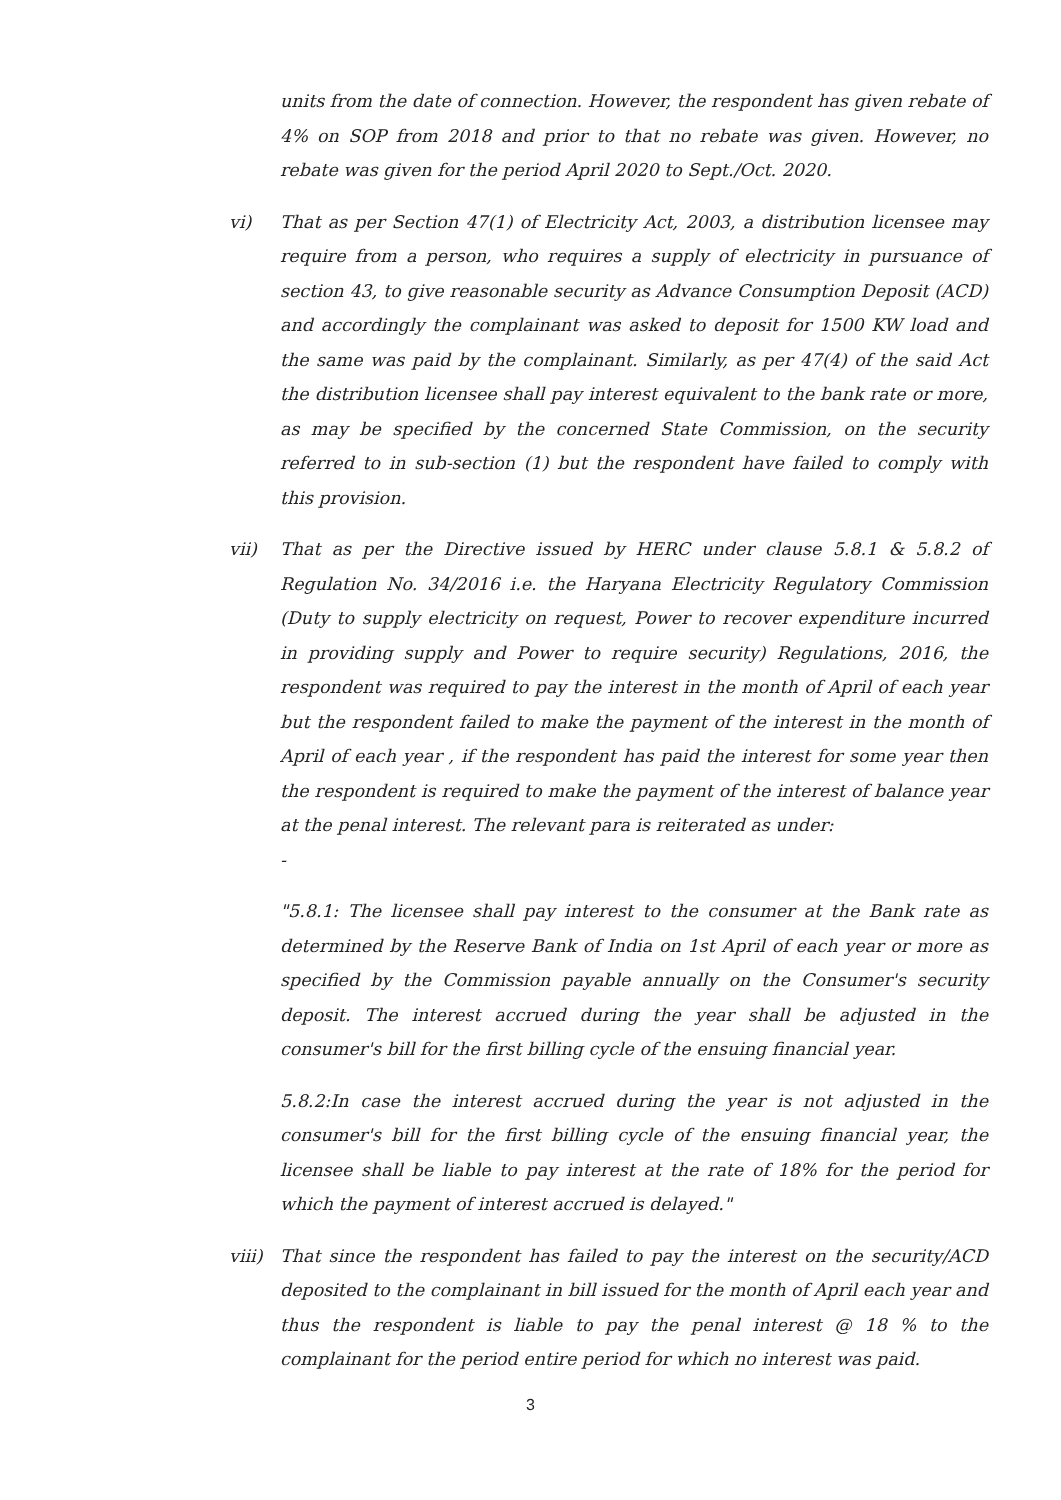units from the date of connection. However, the respondent has given rebate of 4% on SOP from 2018 and prior to that no rebate was given. However, no rebate was given for the period April 2020 to Sept./Oct. 2020.
vi) That as per Section 47(1) of Electricity Act, 2003, a distribution licensee may require from a person, who requires a supply of electricity in pursuance of section 43, to give reasonable security as Advance Consumption Deposit (ACD) and accordingly the complainant was asked to deposit for 1500 KW load and the same was paid by the complainant. Similarly, as per 47(4) of the said Act the distribution licensee shall pay interest equivalent to the bank rate or more, as may be specified by the concerned State Commission, on the security referred to in sub-section (1) but the respondent have failed to comply with this provision.
vii) That as per the Directive issued by HERC under clause 5.8.1 & 5.8.2 of Regulation No. 34/2016 i.e. the Haryana Electricity Regulatory Commission (Duty to supply electricity on request, Power to recover expenditure incurred in providing supply and Power to require security) Regulations, 2016, the respondent was required to pay the interest in the month of April of each year but the respondent failed to make the payment of the interest in the month of April of each year , if the respondent has paid the interest for some year then the respondent is required to make the payment of the interest of balance year at the penal interest. The relevant para is reiterated as under:
-
"5.8.1: The licensee shall pay interest to the consumer at the Bank rate as determined by the Reserve Bank of India on 1st April of each year or more as specified by the Commission payable annually on the Consumer's security deposit. The interest accrued during the year shall be adjusted in the consumer's bill for the first billing cycle of the ensuing financial year.
5.8.2:In case the interest accrued during the year is not adjusted in the consumer's bill for the first billing cycle of the ensuing financial year, the licensee shall be liable to pay interest at the rate of 18% for the period for which the payment of interest accrued is delayed."
viii)
That since the respondent has failed to pay the interest on the security/ACD deposited to the complainant in bill issued for the month of April each year and thus the respondent is liable to pay the penal interest @ 18 % to the complainant for the period entire period for which no interest was paid.
3